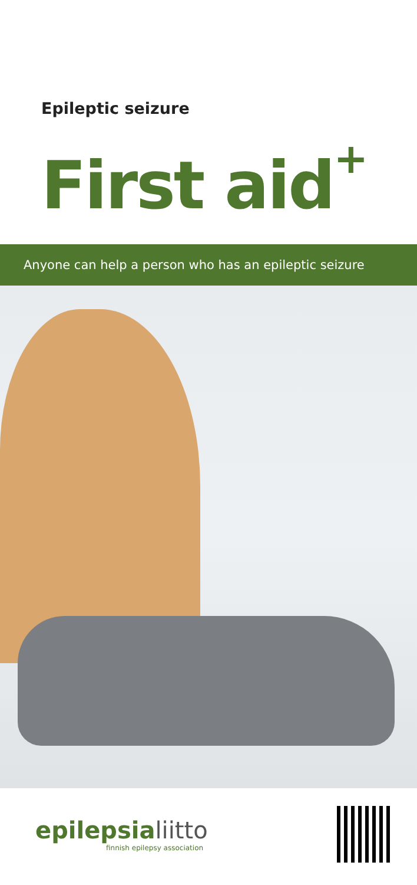Epileptic seizure
First aid<sup>+</sup>
Anyone can help a person who has an epileptic seizure
epilepsialiitto
finnish epilepsy association